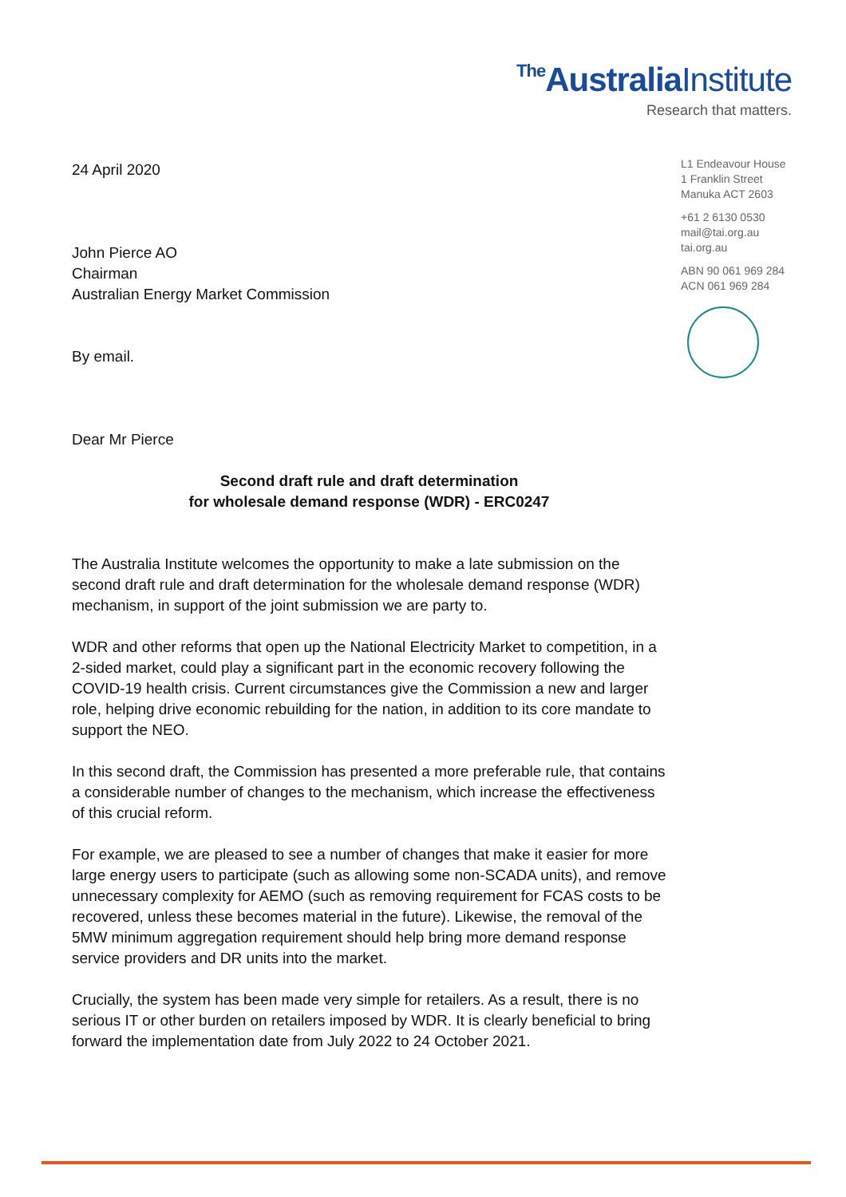The AustraliaInstitute
Research that matters.
L1 Endeavour House
1 Franklin Street
Manuka ACT 2603
+61 2 6130 0530
mail@tai.org.au
tai.org.au
ABN 90 061 969 284
ACN 061 969 284
24 April 2020
John Pierce AO
Chairman
Australian Energy Market Commission
By email.
Dear Mr Pierce
Second draft rule and draft determination
for wholesale demand response (WDR) - ERC0247
The Australia Institute welcomes the opportunity to make a late submission on the second draft rule and draft determination for the wholesale demand response (WDR) mechanism, in support of the joint submission we are party to.
WDR and other reforms that open up the National Electricity Market to competition, in a 2-sided market, could play a significant part in the economic recovery following the COVID-19 health crisis. Current circumstances give the Commission a new and larger role, helping drive economic rebuilding for the nation, in addition to its core mandate to support the NEO.
In this second draft, the Commission has presented a more preferable rule, that contains a considerable number of changes to the mechanism, which increase the effectiveness of this crucial reform.
For example, we are pleased to see a number of changes that make it easier for more large energy users to participate (such as allowing some non-SCADA units), and remove unnecessary complexity for AEMO (such as removing requirement for FCAS costs to be recovered, unless these becomes material in the future). Likewise, the removal of the 5MW minimum aggregation requirement should help bring more demand response service providers and DR units into the market.
Crucially, the system has been made very simple for retailers. As a result, there is no serious IT or other burden on retailers imposed by WDR. It is clearly beneficial to bring forward the implementation date from July 2022 to 24 October 2021.